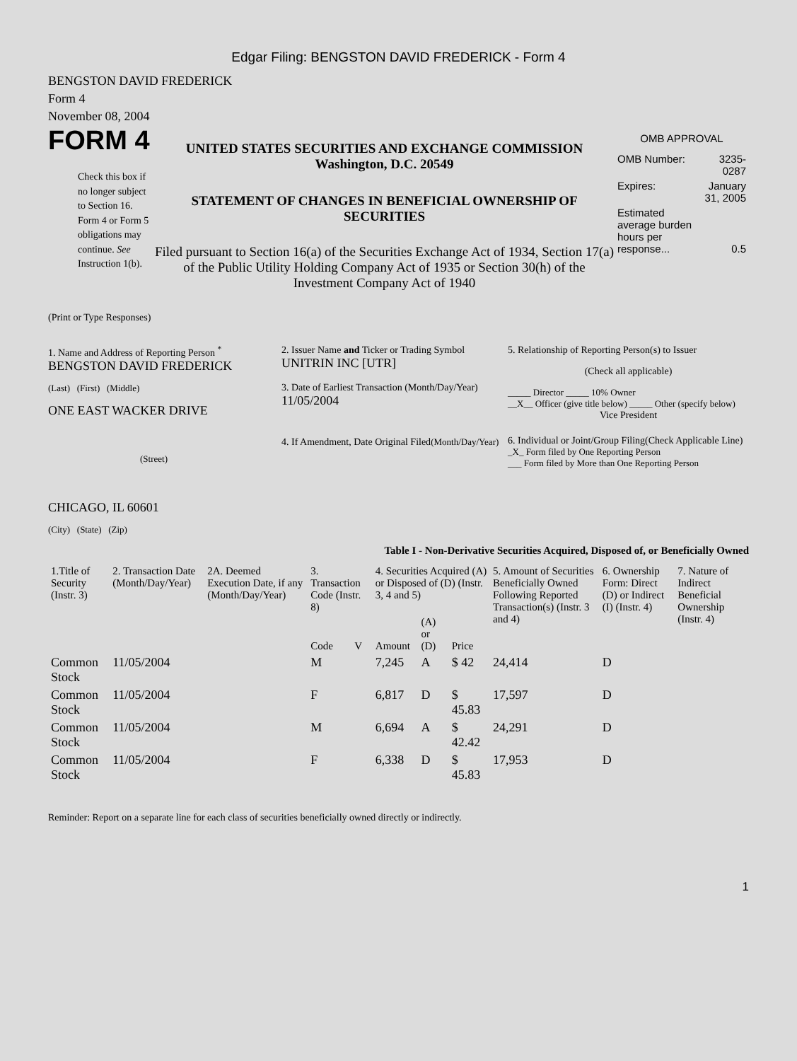Edgar Filing: BENGSTON DAVID FREDERICK - Form 4
BENGSTON DAVID FREDERICK
Form 4
November 08, 2004
FORM 4
Check this box if no longer subject to Section 16. Form 4 or Form 5 obligations may continue. See Instruction 1(b).
UNITED STATES SECURITIES AND EXCHANGE COMMISSION
Washington, D.C. 20549
STATEMENT OF CHANGES IN BENEFICIAL OWNERSHIP OF SECURITIES
Filed pursuant to Section 16(a) of the Securities Exchange Act of 1934, Section 17(a) of the Public Utility Holding Company Act of 1935 or Section 30(h) of the Investment Company Act of 1940
OMB APPROVAL
| OMB Number: | 3235-0287 |
| Expires: | January 31, 2005 |
| Estimated average burden hours per response... | 0.5 |
(Print or Type Responses)
1. Name and Address of Reporting Person <sup>*</sup>
BENGSTON DAVID FREDERICK
(Last) (First) (Middle)
ONE EAST WACKER DRIVE
(Street)
CHICAGO, IL 60601
(City) (State) (Zip)
2. Issuer Name and Ticker or Trading Symbol
UNITRIN INC [UTR]
3. Date of Earliest Transaction (Month/Day/Year)
11/05/2004
4. If Amendment, Date Original Filed(Month/Day/Year)
5. Relationship of Reporting Person(s) to Issuer
(Check all applicable)
_____ Director _____ 10% Owner
__X__ Officer (give title below) _____ Other (specify below)
Vice President
6. Individual or Joint/Group Filing(Check Applicable Line)
_X_ Form filed by One Reporting Person
___ Form filed by More than One Reporting Person
Table I - Non-Derivative Securities Acquired, Disposed of, or Beneficially Owned
| 1.Title of Security (Instr. 3) | 2. Transaction Date (Month/Day/Year) | 2A. Deemed Execution Date, if any (Month/Day/Year) | 3. Transaction Code (Instr. 8) | | 4. Securities Acquired (A) or Disposed of (D) (Instr. 3, 4 and 5) | | | 5. Amount of Securities Beneficially Owned Following Reported Transaction(s) (Instr. 3 and 4) | 6. Ownership Form: Direct (D) or Indirect (I) (Instr. 4) | 7. Nature of Indirect Beneficial Ownership (Instr. 4) |
| --- | --- | --- | --- | --- | --- | --- | --- | --- | --- | --- |
| | | | Code | V | Amount | (A) or (D) | Price | | | |
| Common Stock | 11/05/2004 | | M | | 7,245 | A | $ 42 | 24,414 | D | |
| Common Stock | 11/05/2004 | | F | | 6,817 | D | $ 45.83 | 17,597 | D | |
| Common Stock | 11/05/2004 | | M | | 6,694 | A | $ 42.42 | 24,291 | D | |
| Common Stock | 11/05/2004 | | F | | 6,338 | D | $ 45.83 | 17,953 | D | |
Reminder: Report on a separate line for each class of securities beneficially owned directly or indirectly.
1